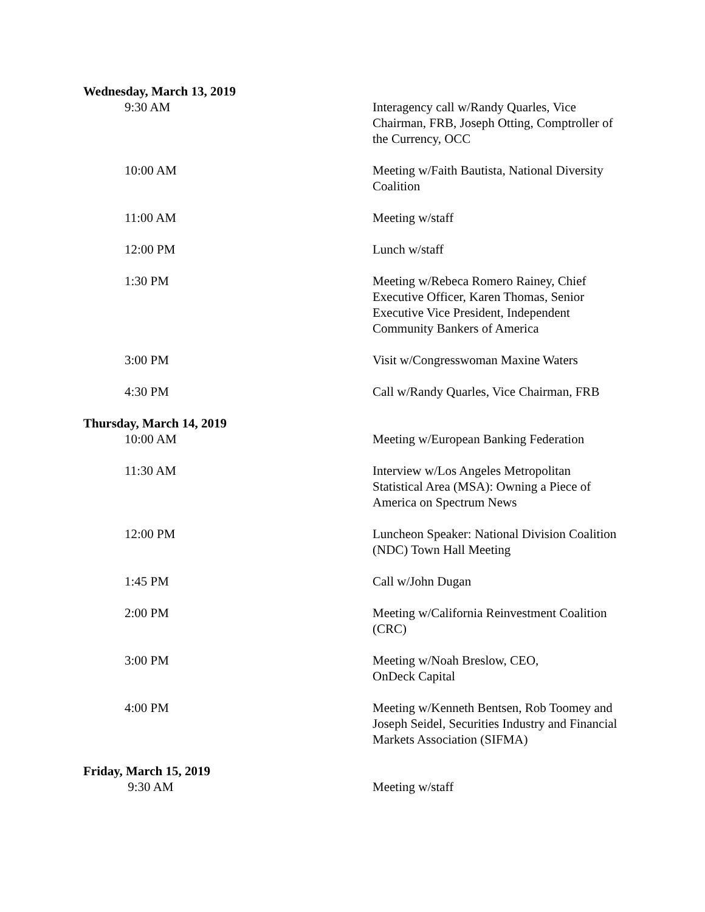Wednesday, March 13, 2019
9:30 AM Interagency call w/Randy Quarles, Vice Chairman, FRB, Joseph Otting, Comptroller of the Currency, OCC
10:00 AM Meeting w/Faith Bautista, National Diversity Coalition
11:00 AM Meeting w/staff
12:00 PM Lunch w/staff
1:30 PM Meeting w/Rebeca Romero Rainey, Chief Executive Officer, Karen Thomas, Senior Executive Vice President, Independent Community Bankers of America
3:00 PM Visit w/Congresswoman Maxine Waters
4:30 PM Call w/Randy Quarles, Vice Chairman, FRB
Thursday, March 14, 2019
10:00 AM Meeting w/European Banking Federation
11:30 AM Interview w/Los Angeles Metropolitan Statistical Area (MSA): Owning a Piece of America on Spectrum News
12:00 PM Luncheon Speaker: National Division Coalition (NDC) Town Hall Meeting
1:45 PM Call w/John Dugan
2:00 PM Meeting w/California Reinvestment Coalition (CRC)
3:00 PM Meeting w/Noah Breslow, CEO,
OnDeck Capital
4:00 PM Meeting w/Kenneth Bentsen, Rob Toomey and Joseph Seidel, Securities Industry and Financial Markets Association (SIFMA)
Friday, March 15, 2019
9:30 AM Meeting w/staff